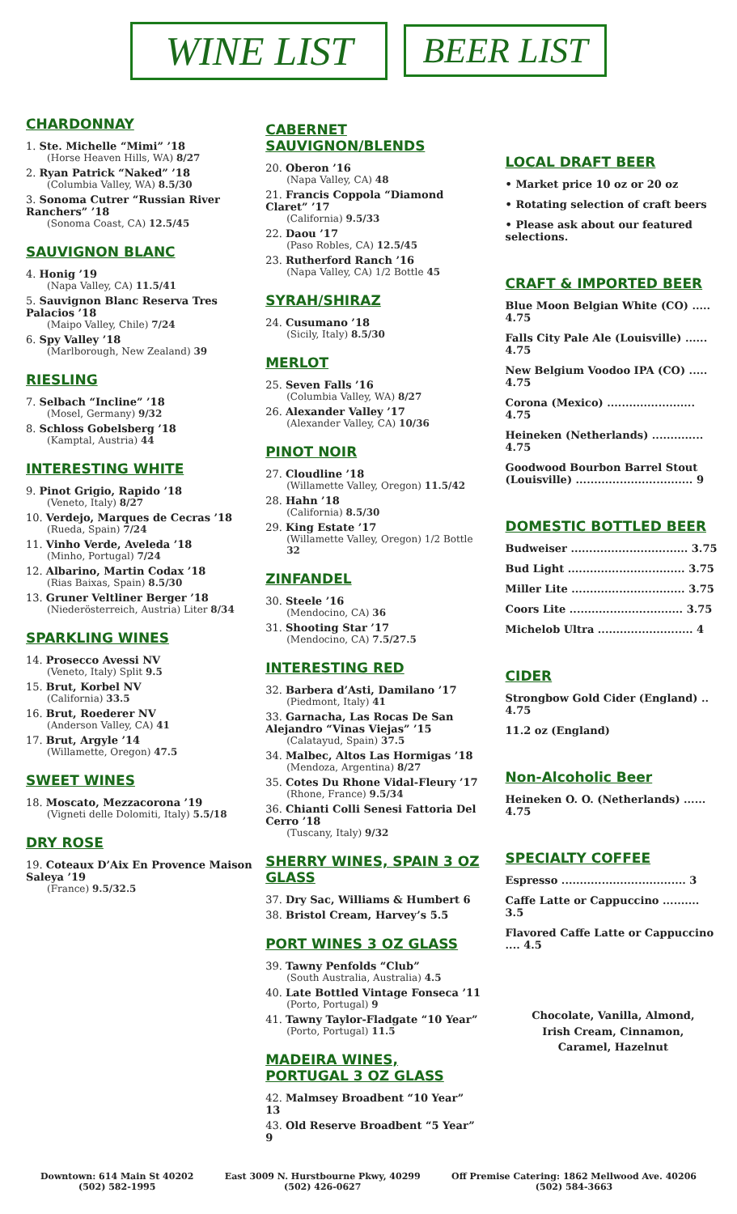WINE LIST BEER LIST
CHARDONNAY
1. Ste. Michelle “Mimi” ’18
(Horse Heaven Hills, WA) 8/27
2. Ryan Patrick “Naked” ’18
(Columbia Valley, WA) 8.5/30
3. Sonoma Cutrer “Russian River Ranchers” ’18
(Sonoma Coast, CA) 12.5/45
SAUVIGNON BLANC
4. Honig ’19
(Napa Valley, CA) 11.5/41
5. Sauvignon Blanc Reserva Tres Palacios ’18
(Maipo Valley, Chile) 7/24
6. Spy Valley ’18
(Marlborough, New Zealand) 39
RIESLING
7. Selbach “Incline” ’18
(Mosel, Germany) 9/32
8. Schloss Gobelsberg ’18
(Kamptal, Austria) 44
INTERESTING WHITE
9. Pinot Grigio, Rapido ’18
(Veneto, Italy) 8/27
10. Verdejo, Marques de Cecras ’18
(Rueda, Spain) 7/24
11. Vinho Verde, Aveleda ’18
(Minho, Portugal) 7/24
12. Albarino, Martin Codax ’18
(Rias Baixas, Spain) 8.5/30
13. Gruner Veltliner Berger ’18
(Niederösterreich, Austria) Liter 8/34
SPARKLING WINES
14. Prosecco Avessi NV
(Veneto, Italy) Split 9.5
15. Brut, Korbel NV
(California) 33.5
16. Brut, Roederer NV
(Anderson Valley, CA) 41
17. Brut, Argyle ’14
(Willamette, Oregon) 47.5
SWEET WINES
18. Moscato, Mezzacorona ’19
(Vigneti delle Dolomiti, Italy) 5.5/18
DRY ROSE
19. Coteaux D’Aix En Provence Maison Saleya ’19
(France) 9.5/32.5
CABERNET SAUVIGNON/BLENDS
20. Oberon ’16
(Napa Valley, CA) 48
21. Francis Coppola “Diamond Claret” ’17
(California) 9.5/33
22. Daou ’17
(Paso Robles, CA) 12.5/45
23. Rutherford Ranch ’16
(Napa Valley, CA) 1/2 Bottle 45
SYRAH/SHIRAZ
24. Cusumano ’18
(Sicily, Italy) 8.5/30
MERLOT
25. Seven Falls ’16
(Columbia Valley, WA) 8/27
26. Alexander Valley ’17
(Alexander Valley, CA) 10/36
PINOT NOIR
27. Cloudline ’18
(Willamette Valley, Oregon) 11.5/42
28. Hahn ’18
(California) 8.5/30
29. King Estate ’17
(Willamette Valley, Oregon) 1/2 Bottle 32
ZINFANDEL
30. Steele ’16
(Mendocino, CA) 36
31. Shooting Star ’17
(Mendocino, CA) 7.5/27.5
INTERESTING RED
32. Barbera d’Asti, Damilano ’17
(Piedmont, Italy) 41
33. Garnacha, Las Rocas De San Alejandro “Vinas Viejas” ’15
(Calatayud, Spain) 37.5
34. Malbec, Altos Las Hormigas ’18
(Mendoza, Argentina) 8/27
35. Cotes Du Rhone Vidal-Fleury ’17
(Rhone, France) 9.5/34
36. Chianti Colli Senesi Fattoria Del Cerro ’18
(Tuscany, Italy) 9/32
SHERRY WINES, SPAIN 3 OZ GLASS
37. Dry Sac, Williams & Humbert 6
38. Bristol Cream, Harvey’s 5.5
PORT WINES 3 OZ GLASS
39. Tawny Penfolds “Club”
(South Australia, Australia) 4.5
40. Late Bottled Vintage Fonseca ’11
(Porto, Portugal) 9
41. Tawny Taylor-Fladgate “10 Year”
(Porto, Portugal) 11.5
MADEIRA WINES, PORTUGAL 3 OZ GLASS
42. Malmsey Broadbent “10 Year” 13
43. Old Reserve Broadbent “5 Year” 9
LOCAL DRAFT BEER
• Market price 10 oz or 20 oz
• Rotating selection of craft beers
• Please ask about our featured selections.
CRAFT & IMPORTED BEER
Blue Moon Belgian White (CO) ..... 4.75
Falls City Pale Ale (Louisville) ...... 4.75
New Belgium Voodoo IPA (CO) ..... 4.75
Corona (Mexico) ........................ 4.75
Heineken (Netherlands) .............. 4.75
Goodwood Bourbon Barrel Stout (Louisville) ................................ 9
DOMESTIC BOTTLED BEER
Budweiser ................................ 3.75
Bud Light ................................ 3.75
Miller Lite ............................... 3.75
Coors Lite ............................... 3.75
Michelob Ultra .......................... 4
CIDER
Strongbow Gold Cider (England) .. 4.75
11.2 oz (England)
Non-Alcoholic Beer
Heineken O. O. (Netherlands) ...... 4.75
SPECIALTY COFFEE
Espresso .................................. 3
Caffe Latte or Cappuccino .......... 3.5
Flavored Caffe Latte or Cappuccino .... 4.5
Chocolate, Vanilla, Almond,
Irish Cream, Cinnamon,
Caramel, Hazelnut
Downtown: 614 Main St 40202
(502) 582-1995
East 3009 N. Hurstbourne Pkwy, 40299
(502) 426-0627
Off Premise Catering: 1862 Mellwood Ave. 40206
(502) 584-3663